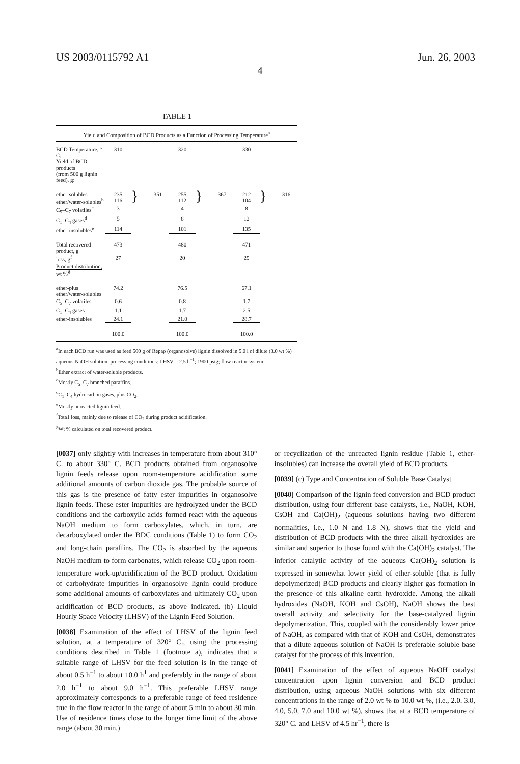US 2003/0115792 A1 Jun. 26, 2003
4
TABLE 1
Yield and Composition of BCD Products as a Function of Processing Temperature<sup>a</sup>
| BCD Temperature, ° C. Yield of BCD products (from 500 g lignin feed), g: | 310 | | | 320 | | | 330 | | |
| ether-solubles ether/water-solubles<sup>b</sup> | 235 116 | } | 351 | 255 112 | } | 367 | 212 104 | } | 316 |
| C<sub>5</sub>–C<sub>7</sub> volatiles<sup>c</sup> | 3 | | | 4 | | | 8 | | |
| C<sub>1</sub>–C<sub>4</sub> gases<sup>d</sup> | 5 | | | 8 | | | 12 | | |
| ether-insolubles<sup>e</sup> | 114 | | | 101 | | | 135 | | |
| Total recovered product, g | 473 | | | 480 | | | 471 | | |
| loss, g<sup>f</sup> | 27 | | | 20 | | | 29 | | |
| Product distribution, wt %<sup>g</sup> | | | | | | | | | |
| ether-plus ether/water-solubles | 74.2 | | | 76.5 | | | 67.1 | | |
| C<sub>5</sub>–C<sub>7</sub> volatiles | 0.6 | | | 0.8 | | | 1.7 | | |
| C<sub>1</sub>–C<sub>4</sub> gases | 1.1 | | | 1.7 | | | 2.5 | | |
| ether-insolubles | 24.1 | | | 21.0 | | | 28.7 | | |
| | 100.0 | | | 100.0 | | | 100.0 | | |
<sup>a</sup> In each BCD run was used as feed 500 g of Repap (organosolve) lignin dissolved in 5.0 l of dilute (3.0 wt %) aqueous NaOH solution; processing conditions: LHSV = 2.5 h<sup>−1</sup>; 1900 psig; flow reactor system.
<sup>b</sup> Ether extract of water-soluble products.
<sup>c</sup> Mostly C<sub>5</sub>–C<sub>7</sub> branched paraffins.
<sup>d</sup> C<sub>1</sub>–C<sub>4</sub> hydrocarbon gases, plus CO<sub>2</sub>.
<sup>e</sup> Mostly unreacted lignin feed.
<sup>f</sup> Tota1 loss, mainly due to release of CO<sub>2</sub> during product acidification.
<sup>g</sup> Wt % calculated on total recovered product.
[0037] only slightly with increases in temperature from about 310° C. to about 330° C. BCD products obtained from organosolve lignin feeds release upon room-temperature acidification some additional amounts of carbon dioxide gas. The probable source of this gas is the presence of fatty ester impurities in organosolve lignin feeds. These ester impurities are hydrolyzed under the BCD conditions and the carboxylic acids formed react with the aqueous NaOH medium to form carboxylates, which, in turn, are decarboxylated under the BDC conditions (Table 1) to form CO<sub>2</sub> and long-chain paraffins. The CO<sub>2</sub> is absorbed by the aqueous NaOH medium to form carbonates, which release CO<sub>2</sub> upon room-temperature work-up/acidification of the BCD product. Oxidation of carbohydrate impurities in organosolve lignin could produce some additional amounts of carboxylates and ultimately CO<sub>2</sub> upon acidification of BCD products, as above indicated. (b) Liquid Hourly Space Velocity (LHSV) of the Lignin Feed Solution.
[0038] Examination of the effect of LHSV of the lignin feed solution, at a temperature of 320° C., using the processing conditions described in Table 1 (footnote a), indicates that a suitable range of LHSV for the feed solution is in the range of about 0.5 h<sup>−1</sup> to about 10.0 h<sup>1</sup> and preferably in the range of about 2.0 h<sup>−1</sup> to about 9.0 h<sup>−1</sup>. This preferable LHSV range approximately corresponds to a preferable range of feed residence true in the flow reactor in the range of about 5 min to about 30 min. Use of residence times close to the longer time limit of the above range (about 30 min.)
or recyclization of the unreacted lignin residue (Table 1, ether-insolubles) can increase the overall yield of BCD products.
[0039] (c) Type and Concentration of Soluble Base Catalyst
[0040] Comparison of the lignin feed conversion and BCD product distribution, using four different base catalysts, i.e., NaOH, KOH, CsOH and Ca(OH)<sub>2</sub> (aqueous solutions having two different normalities, i.e., 1.0 N and 1.8 N), shows that the yield and distribution of BCD products with the three alkali hydroxides are similar and superior to those found with the Ca(OH)<sub>2</sub> catalyst. The inferior catalytic activity of the aqueous Ca(OH)<sub>2</sub> solution is expressed in somewhat lower yield of ether-soluble (that is fully depolymerized) BCD products and clearly higher gas formation in the presence of this alkaline earth hydroxide. Among the alkali hydroxides (NaOH, KOH and CsOH), NaOH shows the best overall activity and selectivity for the base-catalyzed lignin depolymerization. This, coupled with the considerably lower price of NaOH, as compared with that of KOH and CsOH, demonstrates that a dilute aqueous solution of NaOH is preferable soluble base catalyst for the process of this invention.
[0041] Examination of the effect of aqueous NaOH catalyst concentration upon lignin conversion and BCD product distribution, using aqueous NaOH solutions with six different concentrations in the range of 2.0 wt % to 10.0 wt %, (i.e., 2.0. 3.0, 4.0, 5.0, 7.0 and 10.0 wt %), shows that at a BCD temperature of 320° C. and LHSV of 4.5 hr<sup>−1</sup>, there is